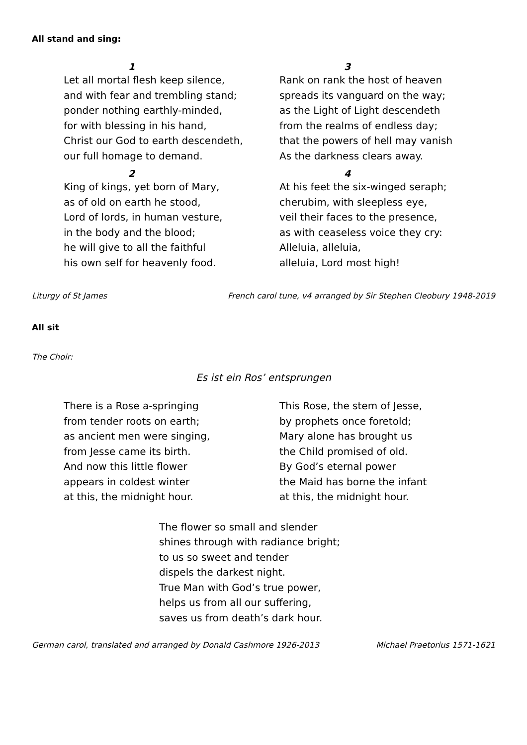All stand and sing:
1
Let all mortal flesh keep silence,
and with fear and trembling stand;
ponder nothing earthly-minded,
for with blessing in his hand,
Christ our God to earth descendeth,
our full homage to demand.
2
King of kings, yet born of Mary,
as of old on earth he stood,
Lord of lords, in human vesture,
in the body and the blood;
he will give to all the faithful
his own self for heavenly food.
3
Rank on rank the host of heaven
spreads its vanguard on the way;
as the Light of Light descendeth
from the realms of endless day;
that the powers of hell may vanish
As the darkness clears away.
4
At his feet the six-winged seraph;
cherubim, with sleepless eye,
veil their faces to the presence,
as with ceaseless voice they cry:
Alleluia, alleluia,
alleluia, Lord most high!
Liturgy of St James French carol tune, v4 arranged by Sir Stephen Cleobury 1948-2019
All sit
The Choir:
Es ist ein Ros’ entsprungen
There is a Rose a-springing
from tender roots on earth;
as ancient men were singing,
from Jesse came its birth.
And now this little flower
appears in coldest winter
at this, the midnight hour.
This Rose, the stem of Jesse,
by prophets once foretold;
Mary alone has brought us
the Child promised of old.
By God’s eternal power
the Maid has borne the infant
at this, the midnight hour.
The flower so small and slender
shines through with radiance bright;
to us so sweet and tender
dispels the darkest night.
True Man with God’s true power,
helps us from all our suffering,
saves us from death’s dark hour.
German carol, translated and arranged by Donald Cashmore 1926-2013 Michael Praetorius 1571-1621